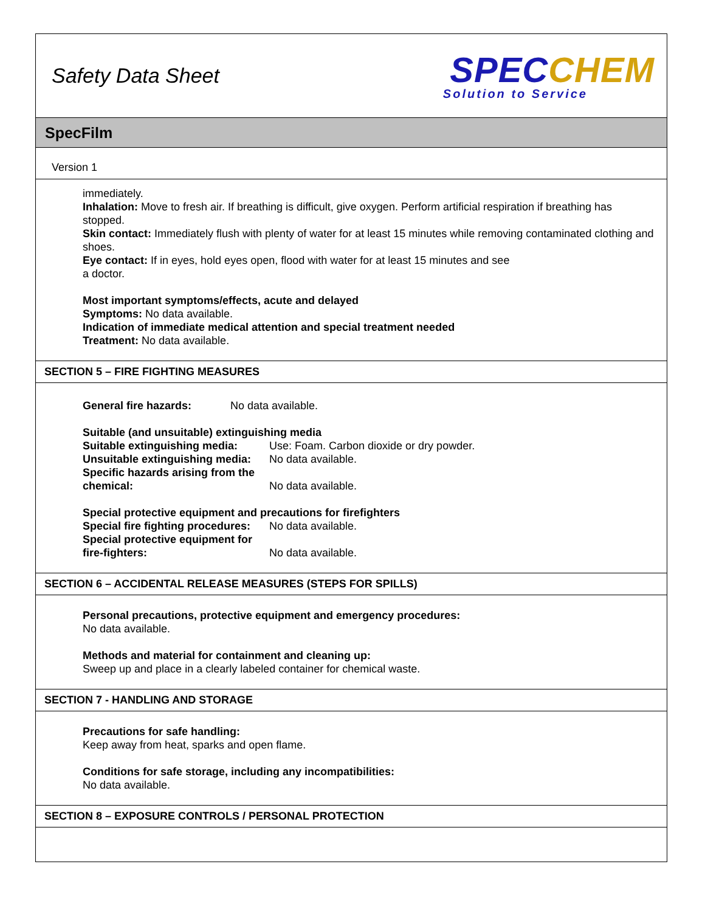Safety Data Sheet
SPEC CHEM
Solution to Service
SpecFilm
Version 1
immediately.
Inhalation: Move to fresh air. If breathing is difficult, give oxygen. Perform artificial respiration if breathing has stopped.
Skin contact: Immediately flush with plenty of water for at least 15 minutes while removing contaminated clothing and shoes.
Eye contact: If in eyes, hold eyes open, flood with water for at least 15 minutes and see
a doctor.
Most important symptoms/effects, acute and delayed
Symptoms: No data available.
Indication of immediate medical attention and special treatment needed
Treatment: No data available.
SECTION 5 – FIRE FIGHTING MEASURES
General fire hazards: No data available.
Suitable (and unsuitable) extinguishing media
Suitable extinguishing media: Use: Foam. Carbon dioxide or dry powder.
Unsuitable extinguishing media: No data available.
Specific hazards arising from the chemical: No data available.
Special protective equipment and precautions for firefighters
Special fire fighting procedures: No data available.
Special protective equipment for fire-fighters: No data available.
SECTION 6 – ACCIDENTAL RELEASE MEASURES (STEPS FOR SPILLS)
Personal precautions, protective equipment and emergency procedures:
No data available.
Methods and material for containment and cleaning up:
Sweep up and place in a clearly labeled container for chemical waste.
SECTION 7 - HANDLING AND STORAGE
Precautions for safe handling:
Keep away from heat, sparks and open flame.
Conditions for safe storage, including any incompatibilities:
No data available.
SECTION 8 – EXPOSURE CONTROLS / PERSONAL PROTECTION